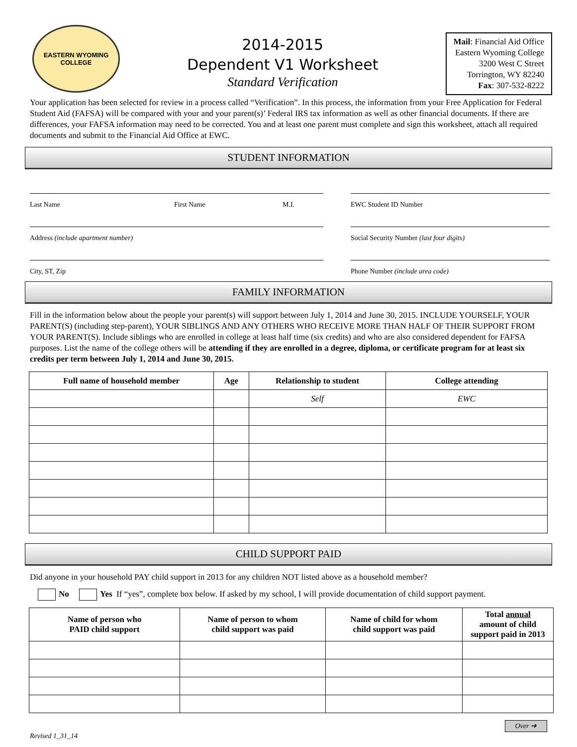EASTERN WYOMING
COLLEGE
2014-2015
Dependent V1 Worksheet
Standard Verification
Mail: Financial Aid Office
Eastern Wyoming College
3200 West C Street
Torrington, WY 82240
Fax: 307-532-8222
Your application has been selected for review in a process called “Verification”. In this process, the information from your Free Application for Federal Student Aid (FAFSA) will be compared with your and your parent(s)’ Federal IRS tax information as well as other financial documents. If there are differences, your FAFSA information may need to be corrected. You and at least one parent must complete and sign this worksheet, attach all required documents and submit to the Financial Aid Office at EWC.
STUDENT INFORMATION
Last Name First Name M.I.
EWC Student ID Number
Address (include apartment number)
Social Security Number (last four digits)
City, ST, Zip
Phone Number (include area code)
FAMILY INFORMATION
Fill in the information below about the people your parent(s) will support between July 1, 2014 and June 30, 2015. INCLUDE YOURSELF, YOUR PARENT(S) (including step-parent), YOUR SIBLINGS AND ANY OTHERS WHO RECEIVE MORE THAN HALF OF THEIR SUPPORT FROM YOUR PARENT(S). Include siblings who are enrolled in college at least half time (six credits) and who are also considered dependent for FAFSA purposes. List the name of the college others will be attending if they are enrolled in a degree, diploma, or certificate program for at least six credits per term between July 1, 2014 and June 30, 2015.
| Full name of household member | Age | Relationship to student | College attending |
| --- | --- | --- | --- |
| | | Self | EWC |
CHILD SUPPORT PAID
Did anyone in your household PAY child support in 2013 for any children NOT listed above as a household member?
No Yes If “yes”, complete box below. If asked by my school, I will provide documentation of child support payment.
| Name of person who PAID child support | Name of person to whom child support was paid | Name of child for whom child support was paid | Total annual amount of child support paid in 2013 |
| --- | --- | --- | --- |
Revised 1_31_14 Over ➔